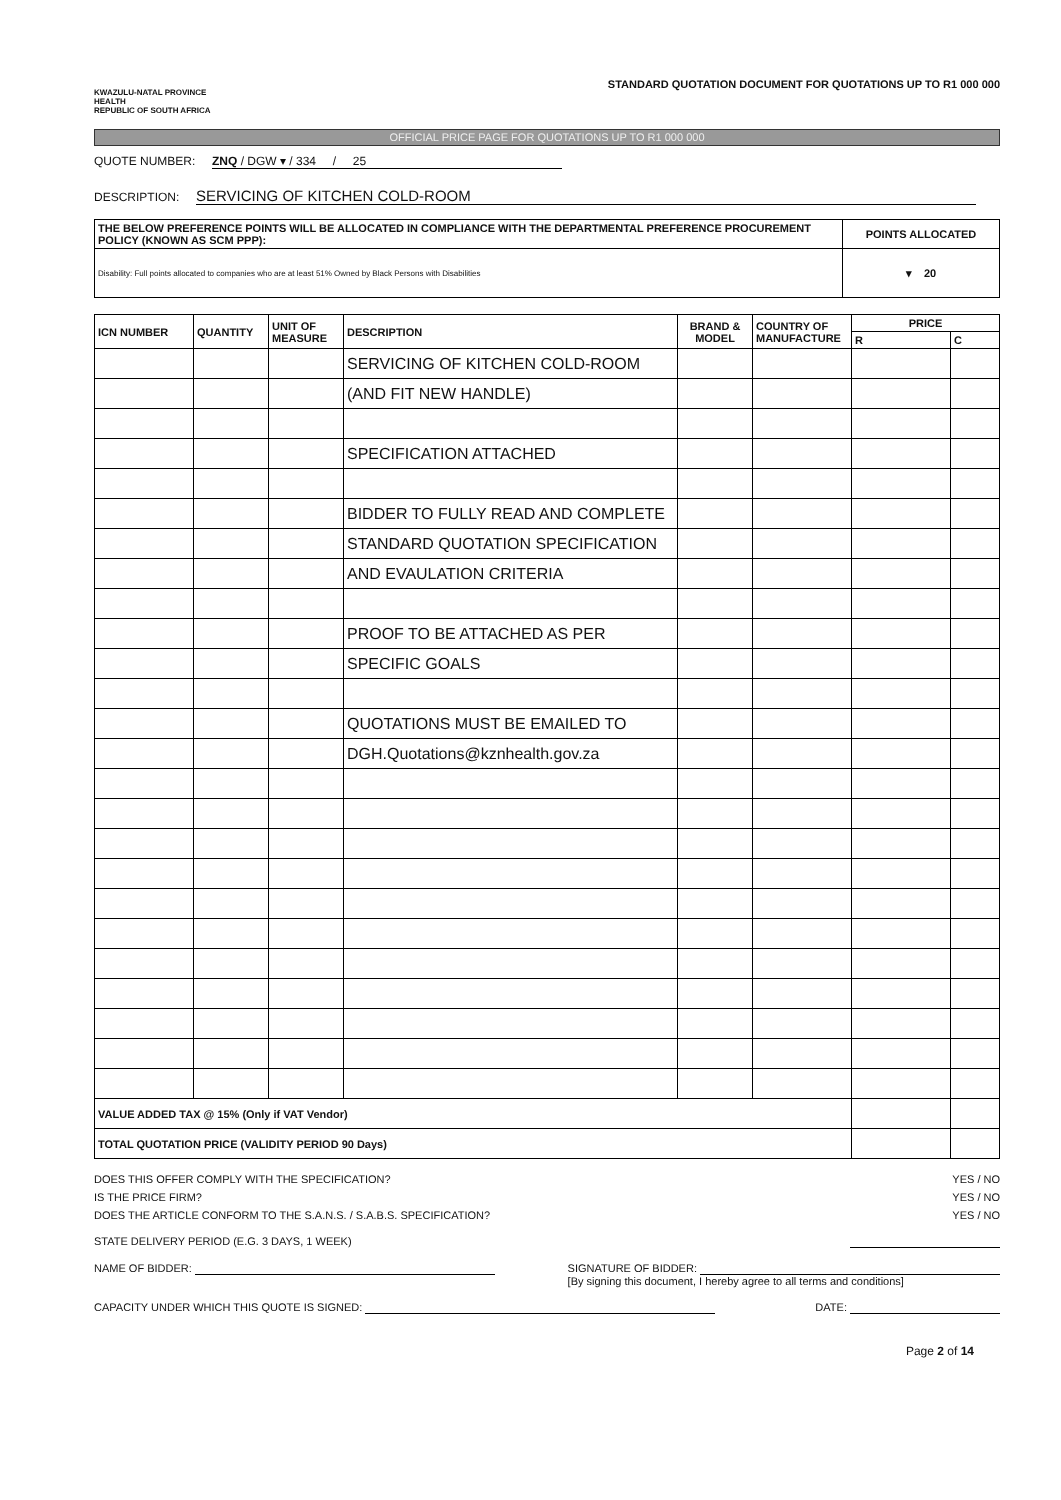KWAZULU-NATAL PROVINCE
HEALTH
REPUBLIC OF SOUTH AFRICA
STANDARD QUOTATION DOCUMENT FOR QUOTATIONS UP TO R1 000 000
OFFICIAL PRICE PAGE FOR QUOTATIONS UP TO R1 000 000
QUOTE NUMBER: ZNQ / DGW ▾ / 334 / 25
DESCRIPTION: SERVICING OF KITCHEN COLD-ROOM
| THE BELOW PREFERENCE POINTS WILL BE ALLOCATED IN COMPLIANCE WITH THE DEPARTMENTAL PREFERENCE PROCUREMENT POLICY (KNOWN AS SCM PPP): | POINTS ALLOCATED |
| --- | --- |
| Disability: Full points allocated to companies who are at least 51% Owned by Black Persons with Disabilities | ▾ 20 |
| ICN NUMBER | QUANTITY | UNIT OF MEASURE | DESCRIPTION | BRAND & MODEL | COUNTRY OF MANUFACTURE | PRICE | |
| --- | --- | --- | --- | --- | --- | --- | --- |
| | | | | | | R | C |
| | | | SERVICING OF KITCHEN COLD-ROOM | | | | |
| | | | (AND FIT NEW HANDLE) | | | | |
| | | | SPECIFICATION ATTACHED | | | | |
| | | | BIDDER TO FULLY READ AND COMPLETE | | | | |
| | | | STANDARD QUOTATION SPECIFICATION | | | | |
| | | | AND EVAULATION CRITERIA | | | | |
| | | | PROOF TO BE ATTACHED AS PER | | | | |
| | | | SPECIFIC GOALS | | | | |
| | | | QUOTATIONS MUST BE EMAILED TO | | | | |
| | | | DGH.Quotations@kznhealth.gov.za | | | | |
| VALUE ADDED TAX @ 15% (Only if VAT Vendor) | | | | | | | |
| TOTAL QUOTATION PRICE (VALIDITY PERIOD 90 Days) | | | | | | | |
DOES THIS OFFER COMPLY WITH THE SPECIFICATION? YES / NO
IS THE PRICE FIRM? YES / NO
DOES THE ARTICLE CONFORM TO THE S.A.N.S. / S.A.B.S. SPECIFICATION? YES / NO
STATE DELIVERY PERIOD (E.G. 3 DAYS, 1 WEEK)
NAME OF BIDDER: SIGNATURE OF BIDDER:
[By signing this document, I hereby agree to all terms and conditions]
CAPACITY UNDER WHICH THIS QUOTE IS SIGNED: DATE:
Page 2 of 14